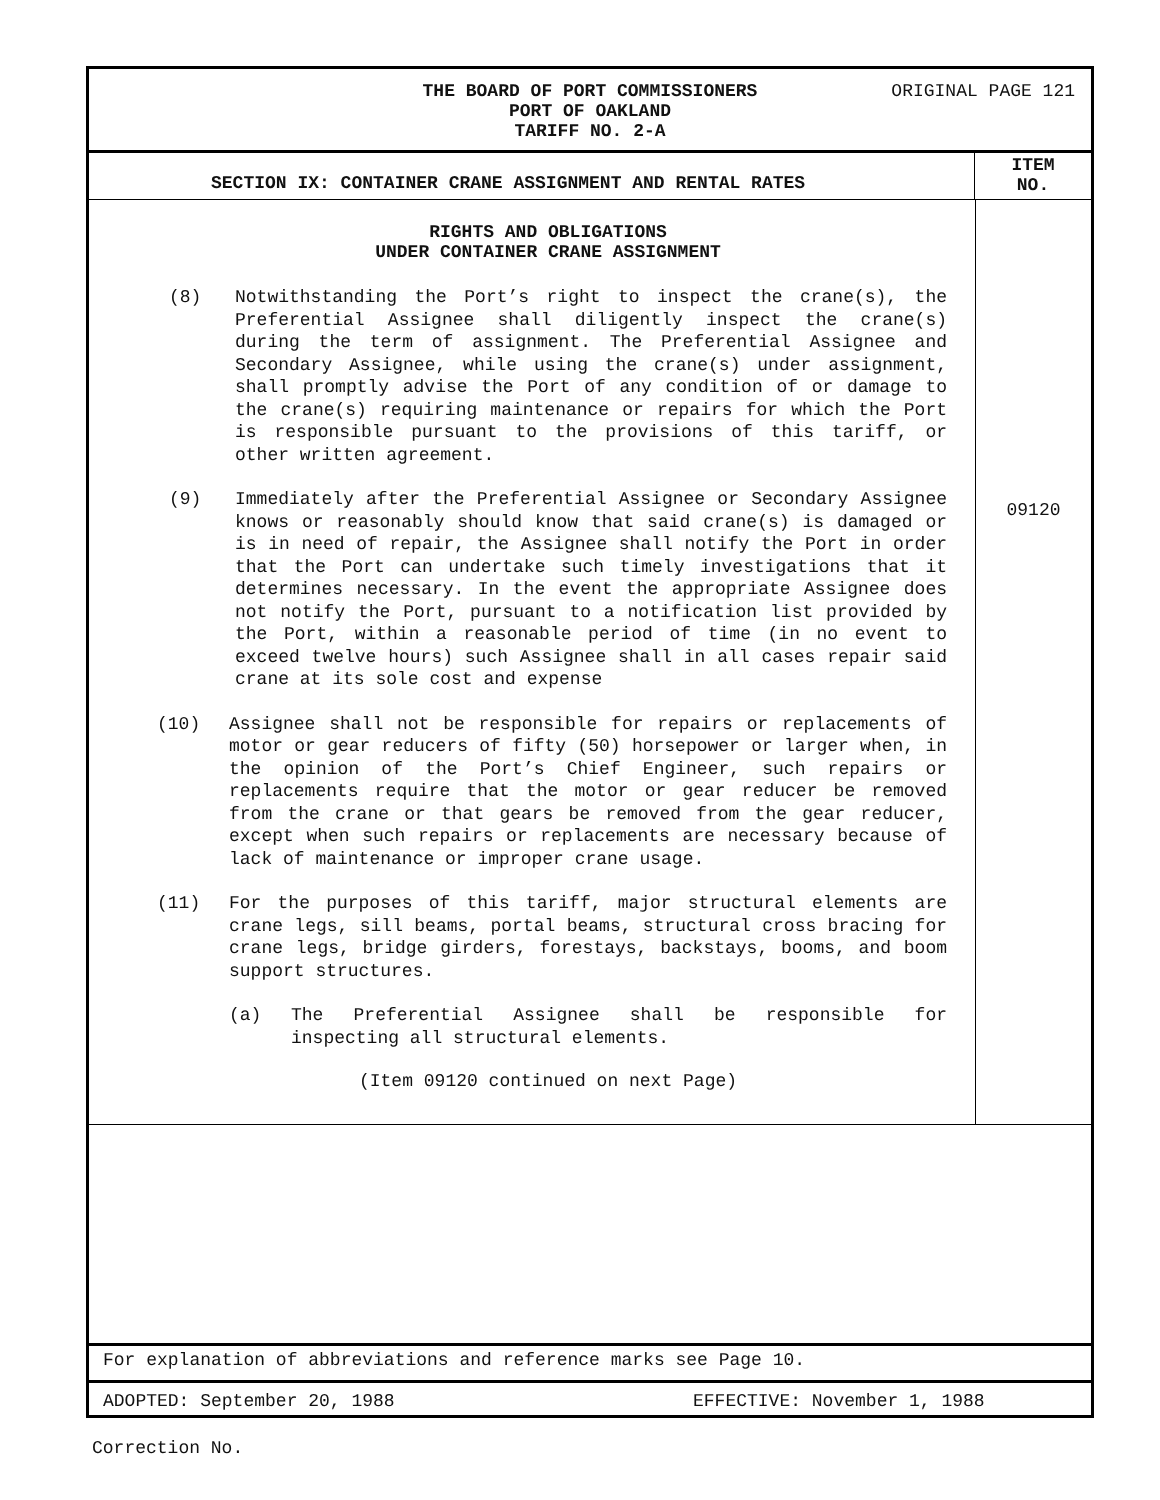ORIGINAL PAGE 121
THE BOARD OF PORT COMMISSIONERS
PORT OF OAKLAND
TARIFF NO. 2-A
SECTION IX: CONTAINER CRANE ASSIGNMENT AND RENTAL RATES
ITEM
NO.
RIGHTS AND OBLIGATIONS
UNDER CONTAINER CRANE ASSIGNMENT
(8) Notwithstanding the Port’s right to inspect the crane(s), the Preferential Assignee shall diligently inspect the crane(s) during the term of assignment. The Preferential Assignee and Secondary Assignee, while using the crane(s) under assignment, shall promptly advise the Port of any condition of or damage to the crane(s) requiring maintenance or repairs for which the Port is responsible pursuant to the provisions of this tariff, or other written agreement.
(9) Immediately after the Preferential Assignee or Secondary Assignee knows or reasonably should know that said crane(s) is damaged or is in need of repair, the Assignee shall notify the Port in order that the Port can undertake such timely investigations that it determines necessary. In the event the appropriate Assignee does not notify the Port, pursuant to a notification list provided by the Port, within a reasonable period of time (in no event to exceed twelve hours) such Assignee shall in all cases repair said crane at its sole cost and expense
(10) Assignee shall not be responsible for repairs or replacements of motor or gear reducers of fifty (50) horsepower or larger when, in the opinion of the Port’s Chief Engineer, such repairs or replacements require that the motor or gear reducer be removed from the crane or that gears be removed from the gear reducer, except when such repairs or replacements are necessary because of lack of maintenance or improper crane usage.
(11) For the purposes of this tariff, major structural elements are crane legs, sill beams, portal beams, structural cross bracing for crane legs, bridge girders, forestays, backstays, booms, and boom support structures.
(a) The Preferential Assignee shall be responsible for inspecting all structural elements.
(Item 09120 continued on next Page)
09120
For explanation of abbreviations and reference marks see Page 10.
ADOPTED: September 20, 1988 EFFECTIVE: November 1, 1988
Correction No.